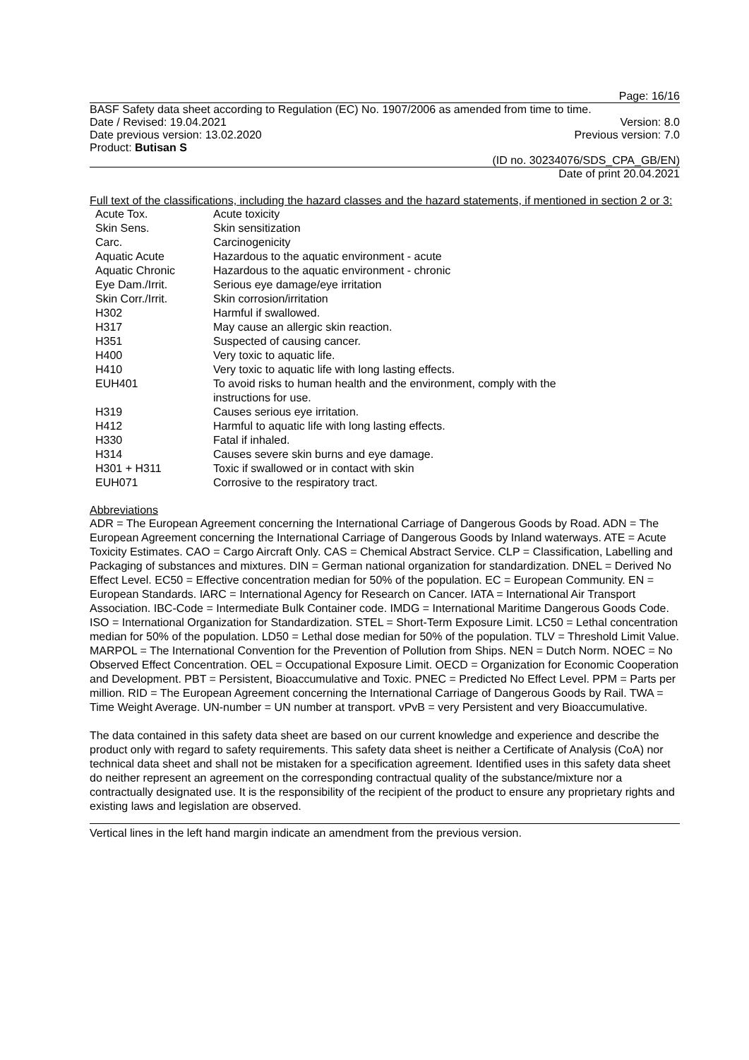Page: 16/16
BASF Safety data sheet according to Regulation (EC) No. 1907/2006 as amended from time to time.
Date / Revised: 19.04.2021 Version: 8.0
Date previous version: 13.02.2020 Previous version: 7.0
Product: Butisan S
(ID no. 30234076/SDS_CPA_GB/EN)
Date of print 20.04.2021
Full text of the classifications, including the hazard classes and the hazard statements, if mentioned in section 2 or 3:
| Acute Tox. | Acute toxicity |
| Skin Sens. | Skin sensitization |
| Carc. | Carcinogenicity |
| Aquatic Acute | Hazardous to the aquatic environment - acute |
| Aquatic Chronic | Hazardous to the aquatic environment - chronic |
| Eye Dam./Irrit. | Serious eye damage/eye irritation |
| Skin Corr./Irrit. | Skin corrosion/irritation |
| H302 | Harmful if swallowed. |
| H317 | May cause an allergic skin reaction. |
| H351 | Suspected of causing cancer. |
| H400 | Very toxic to aquatic life. |
| H410 | Very toxic to aquatic life with long lasting effects. |
| EUH401 | To avoid risks to human health and the environment, comply with the instructions for use. |
| H319 | Causes serious eye irritation. |
| H412 | Harmful to aquatic life with long lasting effects. |
| H330 | Fatal if inhaled. |
| H314 | Causes severe skin burns and eye damage. |
| H301 + H311 | Toxic if swallowed or in contact with skin |
| EUH071 | Corrosive to the respiratory tract. |
Abbreviations
ADR = The European Agreement concerning the International Carriage of Dangerous Goods by Road. ADN = The European Agreement concerning the International Carriage of Dangerous Goods by Inland waterways. ATE = Acute Toxicity Estimates. CAO = Cargo Aircraft Only. CAS = Chemical Abstract Service. CLP = Classification, Labelling and Packaging of substances and mixtures. DIN = German national organization for standardization. DNEL = Derived No Effect Level. EC50 = Effective concentration median for 50% of the population. EC = European Community. EN = European Standards. IARC = International Agency for Research on Cancer. IATA = International Air Transport Association. IBC-Code = Intermediate Bulk Container code. IMDG = International Maritime Dangerous Goods Code. ISO = International Organization for Standardization. STEL = Short-Term Exposure Limit. LC50 = Lethal concentration median for 50% of the population. LD50 = Lethal dose median for 50% of the population. TLV = Threshold Limit Value. MARPOL = The International Convention for the Prevention of Pollution from Ships. NEN = Dutch Norm. NOEC = No Observed Effect Concentration. OEL = Occupational Exposure Limit. OECD = Organization for Economic Cooperation and Development. PBT = Persistent, Bioaccumulative and Toxic. PNEC = Predicted No Effect Level. PPM = Parts per million. RID = The European Agreement concerning the International Carriage of Dangerous Goods by Rail. TWA = Time Weight Average. UN-number = UN number at transport. vPvB = very Persistent and very Bioaccumulative.
The data contained in this safety data sheet are based on our current knowledge and experience and describe the product only with regard to safety requirements. This safety data sheet is neither a Certificate of Analysis (CoA) nor technical data sheet and shall not be mistaken for a specification agreement. Identified uses in this safety data sheet do neither represent an agreement on the corresponding contractual quality of the substance/mixture nor a contractually designated use. It is the responsibility of the recipient of the product to ensure any proprietary rights and existing laws and legislation are observed.
Vertical lines in the left hand margin indicate an amendment from the previous version.